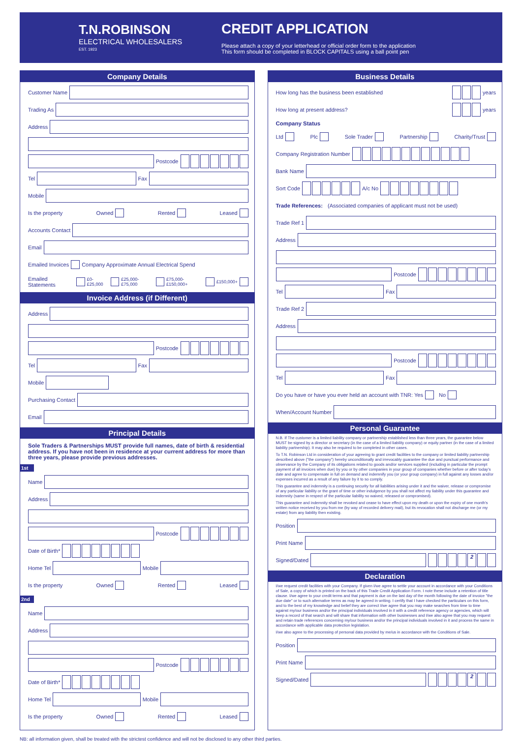T.N.ROBINSON
ELECTRICAL WHOLESALERS
EST. 1923
CREDIT APPLICATION
Please attach a copy of your letterhead or official order form to the application
This form should be completed in BLOCK CAPITALS using a ball point pen
Company Details
Customer Name
Trading As
Address
Postcode
Tel
Fax
Mobile
Is the property Owned Rented Leased
Accounts Contact
Email
Emailed Invoices Company Approximate Annual Electrical Spend
Emailed Statements £0-£25,000 £25,000-£75,000 £75,000-£150,000+ £150,000+
Invoice Address (if Different)
Address
Postcode
Tel
Fax
Mobile
Purchasing Contact
Email
Principal Details
Sole Traders & Partnerships MUST provide full names, date of birth & residential address. If you have not been in residence at your current address for more than three years, please provide previous addresses.
1st
Name
Address
Postcode
Date of Birth*
Home Tel
Mobile
Is the property Owned Rented Leased
2nd
Name
Address
Postcode
Date of Birth*
Home Tel
Mobile
Is the property Owned Rented Leased
Business Details
How long has the business been established years
How long at present address? years
Company Status
Ltd Plc Sole Trader Partnership Charity/Trust
Company Registration Number
Bank Name
Sort Code A/c No
Trade References: (Associated companies of applicant must not be used)
Trade Ref 1
Address
Postcode
Tel
Fax
Trade Ref 2
Address
Postcode
Tel
Fax
Do you have or have you ever held an account with TNR: Yes No
When/Account Number
Personal Guarantee
N.B. If The customer is a limited liability company or partnership established less than three years, the guarantee below MUST be signed by a director or secretary (in the case of a limited liability company) or equity partner (in the case of a limited liability partnership). It may also be required to be completed in other cases.
To T.N. Robinson Ltd in consideration of your agreeing to grant credit facilities to the company or limited liability partnership described above ("the company") hereby unconditionally and irrevocably guarantee the due and punctual performance and observance by the Company of its obligations related to goods and/or services supplied (including in particular the prompt payment of all invoices when due) by you or by other companies in your group of companies whether before or after today's date and agree to compensate in full on demand and indemnify you (or your group company) in full against any losses and/or expenses incurred as a result of any failure by it to so comply.
This guarantee and indemnity is a continuing security for all liabilities arising under it and the waiver, release or compromise of any particular liability or the grant of time or other indulgence by you shall not affect my liability under this guarantee and indemnity (same in respect of the particular liability so waived, released or compromised).
This guarantee and indemnity shall be revoked and cease to have effect upon my death or upon the expiry of one month's written notice received by you from me (by way of recorded delivery mail), but its revocation shall not discharge me (or my estate) from any liability then existing.
Position
Print Name
Signed/Dated
2
Declaration
I/we request credit facilities with your Company. If given I/we agree to settle your account in accordance with your Conditions of Sale, a copy of which is printed on the back of this Trade Credit Application Form. I note these include a retention of title clause. I/we agree to your credit terms and that payment is due on the last day of the month following the date of invoice "the due date" or to such alternative terms as may be agreed in writing. I certify that I have checked the particulars on this form, and to the best of my knowledge and belief they are correct I/we agree that you may make searches from time to time against my/our business and/or the principal individuals involved in it with a credit reference agency or agencies, which will keep a record of that search and will share that information with other businesses and I/we also agree that you may request and retain trade references concerning my/our business and/or the principal individuals involved in it and process the same in accordance with applicable data protection legislation.
I/we also agree to the processing of personal data provided by me/us in accordance with the Conditions of Sale.
Position
Print Name
Signed/Dated
2
NB: all information given, shall be treated with the strictest confidence and will not be disclosed to any other third parties.